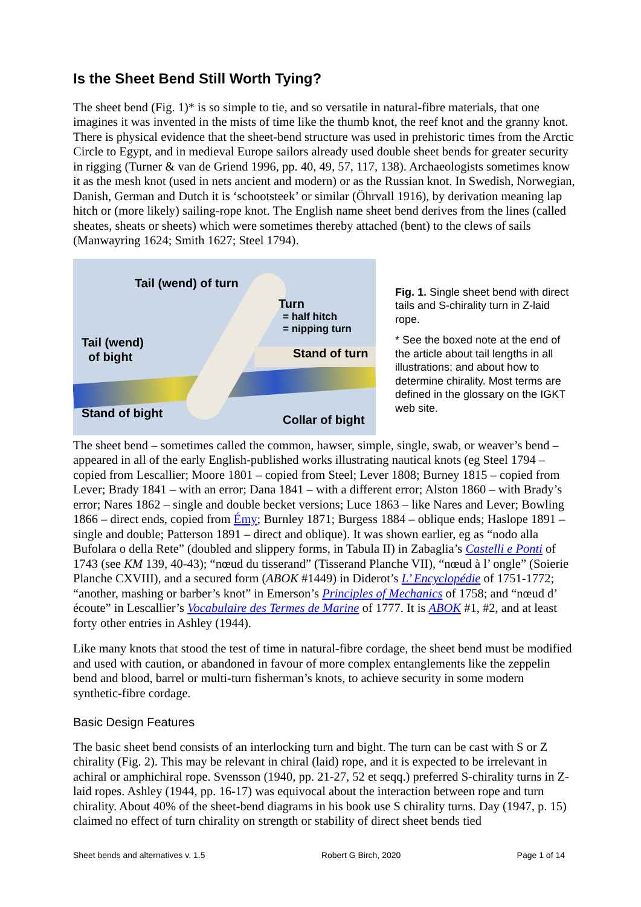Is the Sheet Bend Still Worth Tying?
The sheet bend (Fig. 1)* is so simple to tie, and so versatile in natural-fibre materials, that one imagines it was invented in the mists of time like the thumb knot, the reef knot and the granny knot. There is physical evidence that the sheet-bend structure was used in prehistoric times from the Arctic Circle to Egypt, and in medieval Europe sailors already used double sheet bends for greater security in rigging (Turner & van de Griend 1996, pp. 40, 49, 57, 117, 138). Archaeologists sometimes know it as the mesh knot (used in nets ancient and modern) or as the Russian knot. In Swedish, Norwegian, Danish, German and Dutch it is ‘schootsteek’ or similar (Öhrvall 1916), by derivation meaning lap hitch or (more likely) sailing-rope knot. The English name sheet bend derives from the lines (called sheates, sheats or sheets) which were sometimes thereby attached (bent) to the clews of sails (Manwayring 1624; Smith 1627; Steel 1794).
Tail (wend) of turn
Turn
= half hitch
= nipping turn
Tail (wend)
of bight
Stand of turn
Stand of bight Collar of bight
Fig. 1. Single sheet bend with direct tails and S-chirality turn in Z-laid rope.
* See the boxed note at the end of the article about tail lengths in all illustrations; and about how to determine chirality. Most terms are defined in the glossary on the IGKT web site.
The sheet bend – sometimes called the common, hawser, simple, single, swab, or weaver’s bend – appeared in all of the early English-published works illustrating nautical knots (eg Steel 1794 – copied from Lescallier; Moore 1801 – copied from Steel; Lever 1808; Burney 1815 – copied from Lever; Brady 1841 – with an error; Dana 1841 – with a different error; Alston 1860 – with Brady’s error; Nares 1862 – single and double becket versions; Luce 1863 – like Nares and Lever; Bowling 1866 – direct ends, copied from Émy; Burnley 1871; Burgess 1884 – oblique ends; Haslope 1891 – single and double; Patterson 1891 – direct and oblique). It was shown earlier, eg as “nodo alla Bufolara o della Rete” (doubled and slippery forms, in Tabula II) in Zabaglia’s Castelli e Ponti of 1743 (see KM 139, 40-43); “nœud du tisserand” (Tisserand Planche VII), “nœud à l’ ongle” (Soierie Planche CXVIII), and a secured form (ABOK #1449) in Diderot’s L’ Encyclopédie of 1751-1772; “another, mashing or barber’s knot” in Emerson’s Principles of Mechanics of 1758; and “nœud d’ écoute” in Lescallier’s Vocabulaire des Termes de Marine of 1777. It is ABOK #1, #2, and at least forty other entries in Ashley (1944).
Like many knots that stood the test of time in natural-fibre cordage, the sheet bend must be modified and used with caution, or abandoned in favour of more complex entanglements like the zeppelin bend and blood, barrel or multi-turn fisherman’s knots, to achieve security in some modern synthetic-fibre cordage.
Basic Design Features
The basic sheet bend consists of an interlocking turn and bight. The turn can be cast with S or Z chirality (Fig. 2). This may be relevant in chiral (laid) rope, and it is expected to be irrelevant in achiral or amphichiral rope. Svensson (1940, pp. 21-27, 52 et seqq.) preferred S-chirality turns in Z-laid ropes. Ashley (1944, pp. 16-17) was equivocal about the interaction between rope and turn chirality. About 40% of the sheet-bend diagrams in his book use S chirality turns. Day (1947, p. 15) claimed no effect of turn chirality on strength or stability of direct sheet bends tied
Sheet bends and alternatives v. 1.5 Robert G Birch, 2020 Page 1 of 14